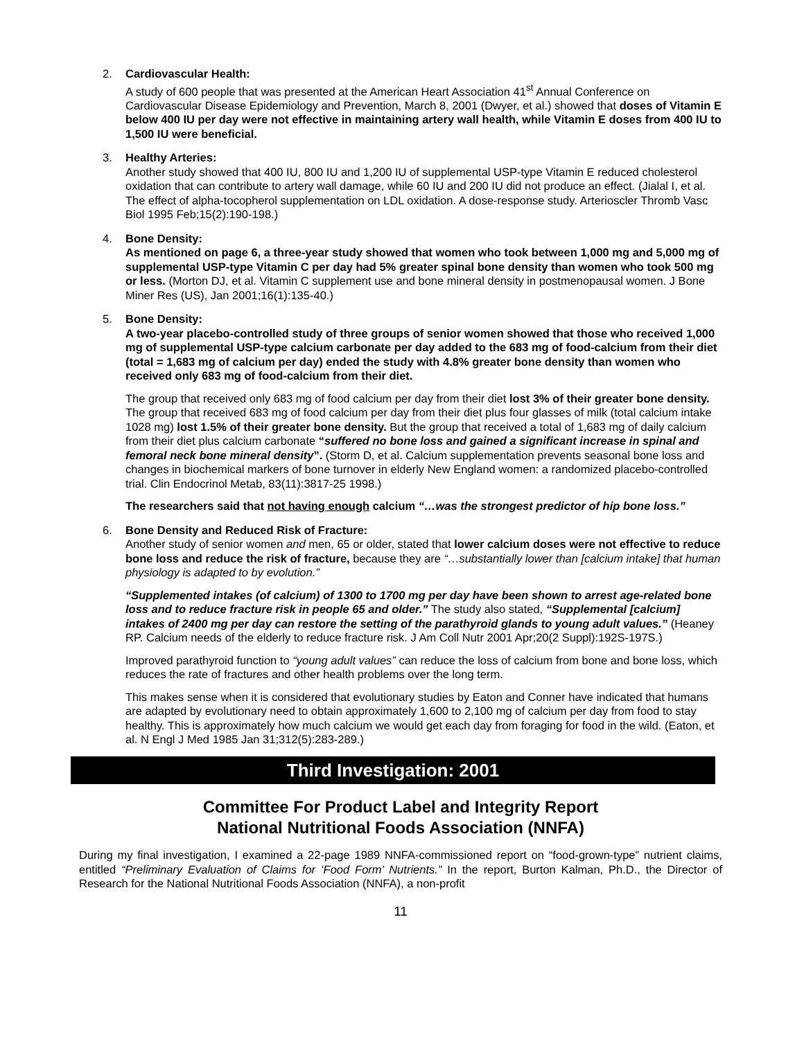2. Cardiovascular Health:
A study of 600 people that was presented at the American Heart Association 41<sup>st</sup> Annual Conference on Cardiovascular Disease Epidemiology and Prevention, March 8, 2001 (Dwyer, et al.) showed that doses of Vitamin E below 400 IU per day were not effective in maintaining artery wall health, while Vitamin E doses from 400 IU to 1,500 IU were beneficial.
3. Healthy Arteries:
Another study showed that 400 IU, 800 IU and 1,200 IU of supplemental USP-type Vitamin E reduced cholesterol oxidation that can contribute to artery wall damage, while 60 IU and 200 IU did not produce an effect. (Jialal I, et al. The effect of alpha-tocopherol supplementation on LDL oxidation. A dose-response study. Arterioscler Thromb Vasc Biol 1995 Feb;15(2):190-198.)
4. Bone Density:
As mentioned on page 6, a three-year study showed that women who took between 1,000 mg and 5,000 mg of supplemental USP-type Vitamin C per day had 5% greater spinal bone density than women who took 500 mg or less. (Morton DJ, et al. Vitamin C supplement use and bone mineral density in postmenopausal women. J Bone Miner Res (US), Jan 2001;16(1):135-40.)
5. Bone Density:
A two-year placebo-controlled study of three groups of senior women showed that those who received 1,000 mg of supplemental USP-type calcium carbonate per day added to the 683 mg of food-calcium from their diet (total = 1,683 mg of calcium per day) ended the study with 4.8% greater bone density than women who received only 683 mg of food-calcium from their diet.
The group that received only 683 mg of food calcium per day from their diet lost 3% of their greater bone density. The group that received 683 mg of food calcium per day from their diet plus four glasses of milk (total calcium intake 1028 mg) lost 1.5% of their greater bone density. But the group that received a total of 1,683 mg of daily calcium from their diet plus calcium carbonate “suffered no bone loss and gained a significant increase in spinal and femoral neck bone mineral density”. (Storm D, et al. Calcium supplementation prevents seasonal bone loss and changes in biochemical markers of bone turnover in elderly New England women: a randomized placebo-controlled trial. Clin Endocrinol Metab, 83(11):3817-25 1998.)
The researchers said that not having enough calcium “…was the strongest predictor of hip bone loss.”
6. Bone Density and Reduced Risk of Fracture:
Another study of senior women and men, 65 or older, stated that lower calcium doses were not effective to reduce bone loss and reduce the risk of fracture, because they are “…substantially lower than [calcium intake] that human physiology is adapted to by evolution.”
“Supplemented intakes (of calcium) of 1300 to 1700 mg per day have been shown to arrest age-related bone loss and to reduce fracture risk in people 65 and older.” The study also stated, “Supplemental [calcium] intakes of 2400 mg per day can restore the setting of the parathyroid glands to young adult values.” (Heaney RP. Calcium needs of the elderly to reduce fracture risk. J Am Coll Nutr 2001 Apr;20(2 Suppl):192S-197S.)
Improved parathyroid function to “young adult values” can reduce the loss of calcium from bone and bone loss, which reduces the rate of fractures and other health problems over the long term.
This makes sense when it is considered that evolutionary studies by Eaton and Conner have indicated that humans are adapted by evolutionary need to obtain approximately 1,600 to 2,100 mg of calcium per day from food to stay healthy. This is approximately how much calcium we would get each day from foraging for food in the wild. (Eaton, et al. N Engl J Med 1985 Jan 31;312(5):283-289.)
Third Investigation: 2001
Committee For Product Label and Integrity Report
National Nutritional Foods Association (NNFA)
During my final investigation, I examined a 22-page 1989 NNFA-commissioned report on “food-grown-type” nutrient claims, entitled “Preliminary Evaluation of Claims for ‘Food Form’ Nutrients.” In the report, Burton Kalman, Ph.D., the Director of Research for the National Nutritional Foods Association (NNFA), a non-profit
11